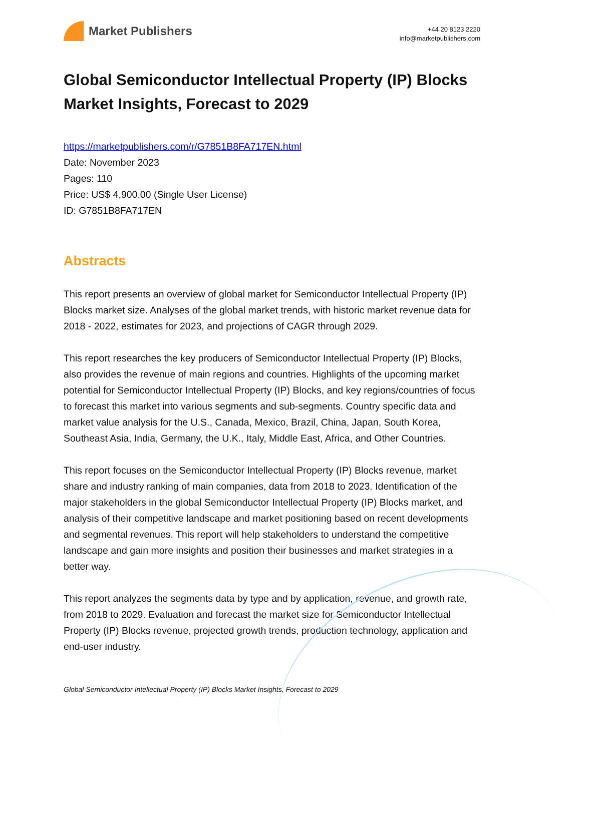Market Publishers
+44 20 8123 2220
info@marketpublishers.com
Global Semiconductor Intellectual Property (IP) Blocks Market Insights, Forecast to 2029
https://marketpublishers.com/r/G7851B8FA717EN.html
Date: November 2023
Pages: 110
Price: US$ 4,900.00 (Single User License)
ID: G7851B8FA717EN
Abstracts
This report presents an overview of global market for Semiconductor Intellectual Property (IP) Blocks market size. Analyses of the global market trends, with historic market revenue data for 2018 - 2022, estimates for 2023, and projections of CAGR through 2029.
This report researches the key producers of Semiconductor Intellectual Property (IP) Blocks, also provides the revenue of main regions and countries. Highlights of the upcoming market potential for Semiconductor Intellectual Property (IP) Blocks, and key regions/countries of focus to forecast this market into various segments and sub-segments. Country specific data and market value analysis for the U.S., Canada, Mexico, Brazil, China, Japan, South Korea, Southeast Asia, India, Germany, the U.K., Italy, Middle East, Africa, and Other Countries.
This report focuses on the Semiconductor Intellectual Property (IP) Blocks revenue, market share and industry ranking of main companies, data from 2018 to 2023. Identification of the major stakeholders in the global Semiconductor Intellectual Property (IP) Blocks market, and analysis of their competitive landscape and market positioning based on recent developments and segmental revenues. This report will help stakeholders to understand the competitive landscape and gain more insights and position their businesses and market strategies in a better way.
This report analyzes the segments data by type and by application, revenue, and growth rate, from 2018 to 2029. Evaluation and forecast the market size for Semiconductor Intellectual Property (IP) Blocks revenue, projected growth trends, production technology, application and end-user industry.
Global Semiconductor Intellectual Property (IP) Blocks Market Insights, Forecast to 2029